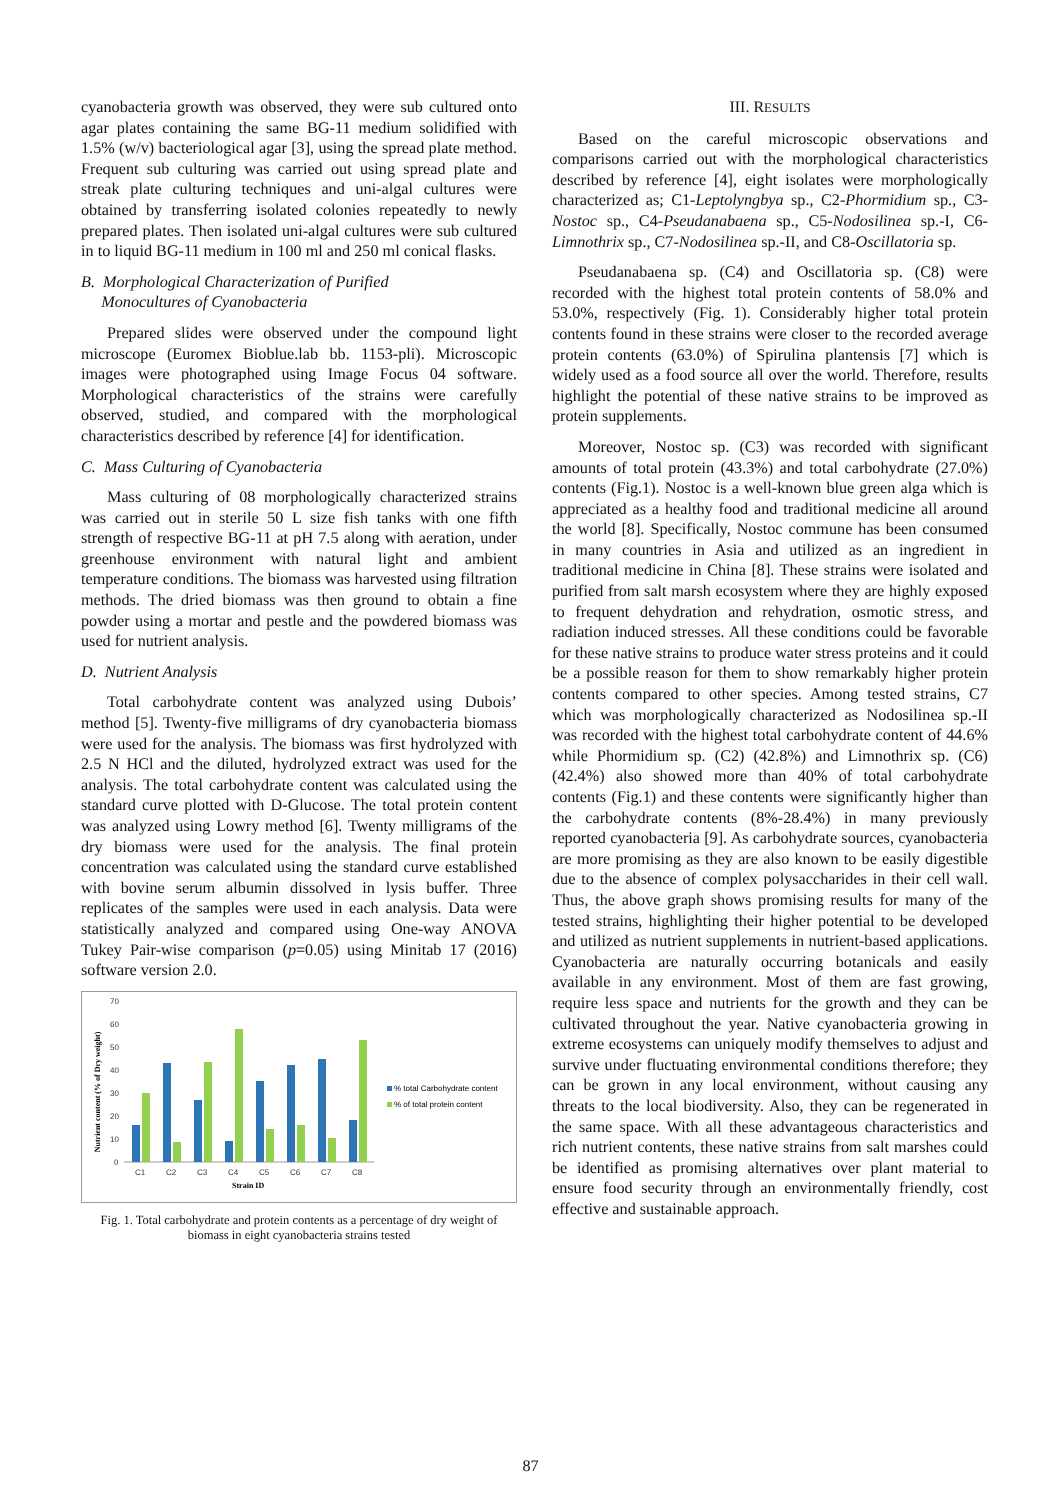cyanobacteria growth was observed, they were sub cultured onto agar plates containing the same BG-11 medium solidified with 1.5% (w/v) bacteriological agar [3], using the spread plate method. Frequent sub culturing was carried out using spread plate and streak plate culturing techniques and uni-algal cultures were obtained by transferring isolated colonies repeatedly to newly prepared plates. Then isolated uni-algal cultures were sub cultured in to liquid BG-11 medium in 100 ml and 250 ml conical flasks.
B. Morphological Characterization of Purified
Monocultures of Cyanobacteria
Prepared slides were observed under the compound light microscope (Euromex Bioblue.lab bb. 1153-pli). Microscopic images were photographed using Image Focus 04 software. Morphological characteristics of the strains were carefully observed, studied, and compared with the morphological characteristics described by reference [4] for identification.
C. Mass Culturing of Cyanobacteria
Mass culturing of 08 morphologically characterized strains was carried out in sterile 50 L size fish tanks with one fifth strength of respective BG-11 at pH 7.5 along with aeration, under greenhouse environment with natural light and ambient temperature conditions. The biomass was harvested using filtration methods. The dried biomass was then ground to obtain a fine powder using a mortar and pestle and the powdered biomass was used for nutrient analysis.
D. Nutrient Analysis
Total carbohydrate content was analyzed using Dubois’ method [5]. Twenty-five milligrams of dry cyanobacteria biomass were used for the analysis. The biomass was first hydrolyzed with 2.5 N HCl and the diluted, hydrolyzed extract was used for the analysis. The total carbohydrate content was calculated using the standard curve plotted with D-Glucose. The total protein content was analyzed using Lowry method [6]. Twenty milligrams of the dry biomass were used for the analysis. The final protein concentration was calculated using the standard curve established with bovine serum albumin dissolved in lysis buffer. Three replicates of the samples were used in each analysis. Data were statistically analyzed and compared using One-way ANOVA Tukey Pair-wise comparison (p=0.05) using Minitab 17 (2016) software version 2.0.
Nutrient content (% of Dry weight)
70
60
50
40
30
20
10
0
C1
C2
C3
C4
C5
C6
C7
C8
Strain ID
% total Carbohydrate content
% of total protein content
Fig. 1. Total carbohydrate and protein contents as a percentage of dry weight of biomass in eight cyanobacteria strains tested
III. RESULTS
Based on the careful microscopic observations and comparisons carried out with the morphological characteristics described by reference [4], eight isolates were morphologically characterized as; C1-Leptolyngbya sp., C2-Phormidium sp., C3-Nostoc sp., C4-Pseudanabaena sp., C5-Nodosilinea sp.-I, C6-Limnothrix sp., C7-Nodosilinea sp.-II, and C8-Oscillatoria sp.
Pseudanabaena sp. (C4) and Oscillatoria sp. (C8) were recorded with the highest total protein contents of 58.0% and 53.0%, respectively (Fig. 1). Considerably higher total protein contents found in these strains were closer to the recorded average protein contents (63.0%) of Spirulina plantensis [7] which is widely used as a food source all over the world. Therefore, results highlight the potential of these native strains to be improved as protein supplements.
Moreover, Nostoc sp. (C3) was recorded with significant amounts of total protein (43.3%) and total carbohydrate (27.0%) contents (Fig.1). Nostoc is a well-known blue green alga which is appreciated as a healthy food and traditional medicine all around the world [8]. Specifically, Nostoc commune has been consumed in many countries in Asia and utilized as an ingredient in traditional medicine in China [8]. These strains were isolated and purified from salt marsh ecosystem where they are highly exposed to frequent dehydration and rehydration, osmotic stress, and radiation induced stresses. All these conditions could be favorable for these native strains to produce water stress proteins and it could be a possible reason for them to show remarkably higher protein contents compared to other species. Among tested strains, C7 which was morphologically characterized as Nodosilinea sp.-II was recorded with the highest total carbohydrate content of 44.6% while Phormidium sp. (C2) (42.8%) and Limnothrix sp. (C6) (42.4%) also showed more than 40% of total carbohydrate contents (Fig.1) and these contents were significantly higher than the carbohydrate contents (8%-28.4%) in many previously reported cyanobacteria [9]. As carbohydrate sources, cyanobacteria are more promising as they are also known to be easily digestible due to the absence of complex polysaccharides in their cell wall. Thus, the above graph shows promising results for many of the tested strains, highlighting their higher potential to be developed and utilized as nutrient supplements in nutrient-based applications. Cyanobacteria are naturally occurring botanicals and easily available in any environment. Most of them are fast growing, require less space and nutrients for the growth and they can be cultivated throughout the year. Native cyanobacteria growing in extreme ecosystems can uniquely modify themselves to adjust and survive under fluctuating environmental conditions therefore; they can be grown in any local environment, without causing any threats to the local biodiversity. Also, they can be regenerated in the same space. With all these advantageous characteristics and rich nutrient contents, these native strains from salt marshes could be identified as promising alternatives over plant material to ensure food security through an environmentally friendly, cost effective and sustainable approach.
87